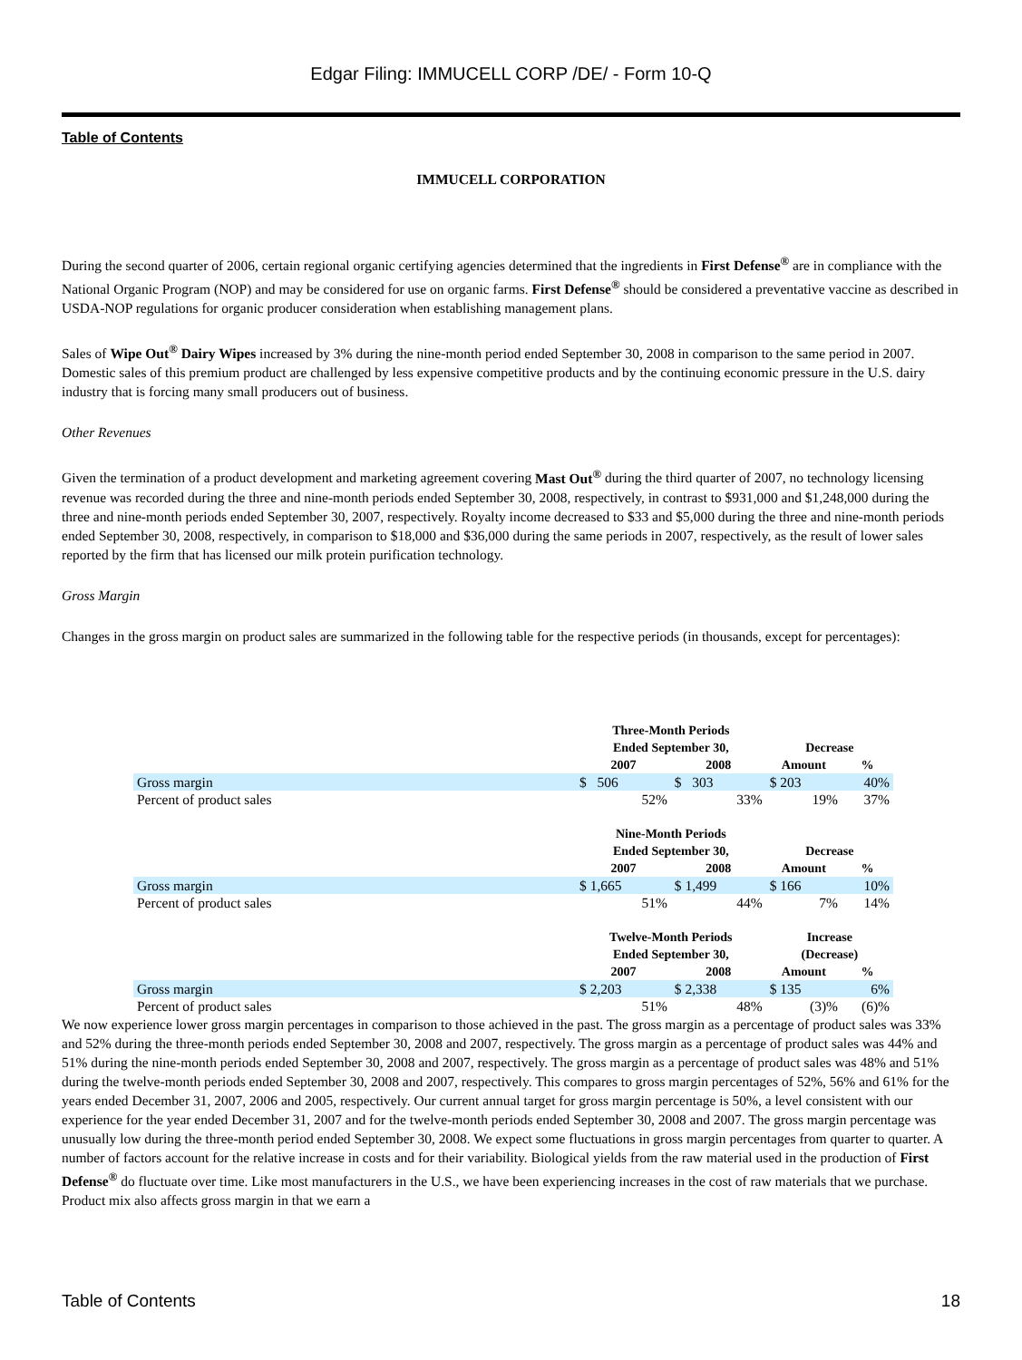Edgar Filing: IMMUCELL CORP /DE/ - Form 10-Q
Table of Contents
IMMUCELL CORPORATION
During the second quarter of 2006, certain regional organic certifying agencies determined that the ingredients in First Defense<sup>®</sup> are in compliance with the National Organic Program (NOP) and may be considered for use on organic farms. First Defense<sup>®</sup> should be considered a preventative vaccine as described in USDA-NOP regulations for organic producer consideration when establishing management plans.
Sales of Wipe Out<sup>®</sup> Dairy Wipes increased by 3% during the nine-month period ended September 30, 2008 in comparison to the same period in 2007. Domestic sales of this premium product are challenged by less expensive competitive products and by the continuing economic pressure in the U.S. dairy industry that is forcing many small producers out of business.
Other Revenues
Given the termination of a product development and marketing agreement covering Mast Out<sup>®</sup> during the third quarter of 2007, no technology licensing revenue was recorded during the three and nine-month periods ended September 30, 2008, respectively, in contrast to $931,000 and $1,248,000 during the three and nine-month periods ended September 30, 2007, respectively. Royalty income decreased to $33 and $5,000 during the three and nine-month periods ended September 30, 2008, respectively, in comparison to $18,000 and $36,000 during the same periods in 2007, respectively, as the result of lower sales reported by the firm that has licensed our milk protein purification technology.
Gross Margin
Changes in the gross margin on product sales are summarized in the following table for the respective periods (in thousands, except for percentages):
| | Three-Month Periods Ended September 30, | | Decrease | |
| --- | --- | --- | --- | --- |
| | 2007 | 2008 | Amount | % |
| Gross margin | $ 506 | $ 303 | $ 203 | 40% |
| Percent of product sales | 52% | 33% | 19% | 37% |
| | Nine-Month Periods Ended September 30, | | Decrease | |
| | 2007 | 2008 | Amount | % |
| Gross margin | $ 1,665 | $ 1,499 | $ 166 | 10% |
| Percent of product sales | 51% | 44% | 7% | 14% |
| | Twelve-Month Periods Ended September 30, | | Increase (Decrease) | |
| | 2007 | 2008 | Amount | % |
| Gross margin | $ 2,203 | $ 2,338 | $ 135 | 6% |
| Percent of product sales | 51% | 48% | (3)% | (6)% |
We now experience lower gross margin percentages in comparison to those achieved in the past. The gross margin as a percentage of product sales was 33% and 52% during the three-month periods ended September 30, 2008 and 2007, respectively. The gross margin as a percentage of product sales was 44% and 51% during the nine-month periods ended September 30, 2008 and 2007, respectively. The gross margin as a percentage of product sales was 48% and 51% during the twelve-month periods ended September 30, 2008 and 2007, respectively. This compares to gross margin percentages of 52%, 56% and 61% for the years ended December 31, 2007, 2006 and 2005, respectively. Our current annual target for gross margin percentage is 50%, a level consistent with our experience for the year ended December 31, 2007 and for the twelve-month periods ended September 30, 2008 and 2007. The gross margin percentage was unusually low during the three-month period ended September 30, 2008. We expect some fluctuations in gross margin percentages from quarter to quarter. A number of factors account for the relative increase in costs and for their variability. Biological yields from the raw material used in the production of First Defense<sup>®</sup> do fluctuate over time. Like most manufacturers in the U.S., we have been experiencing increases in the cost of raw materials that we purchase. Product mix also affects gross margin in that we earn a
Table of Contents 18